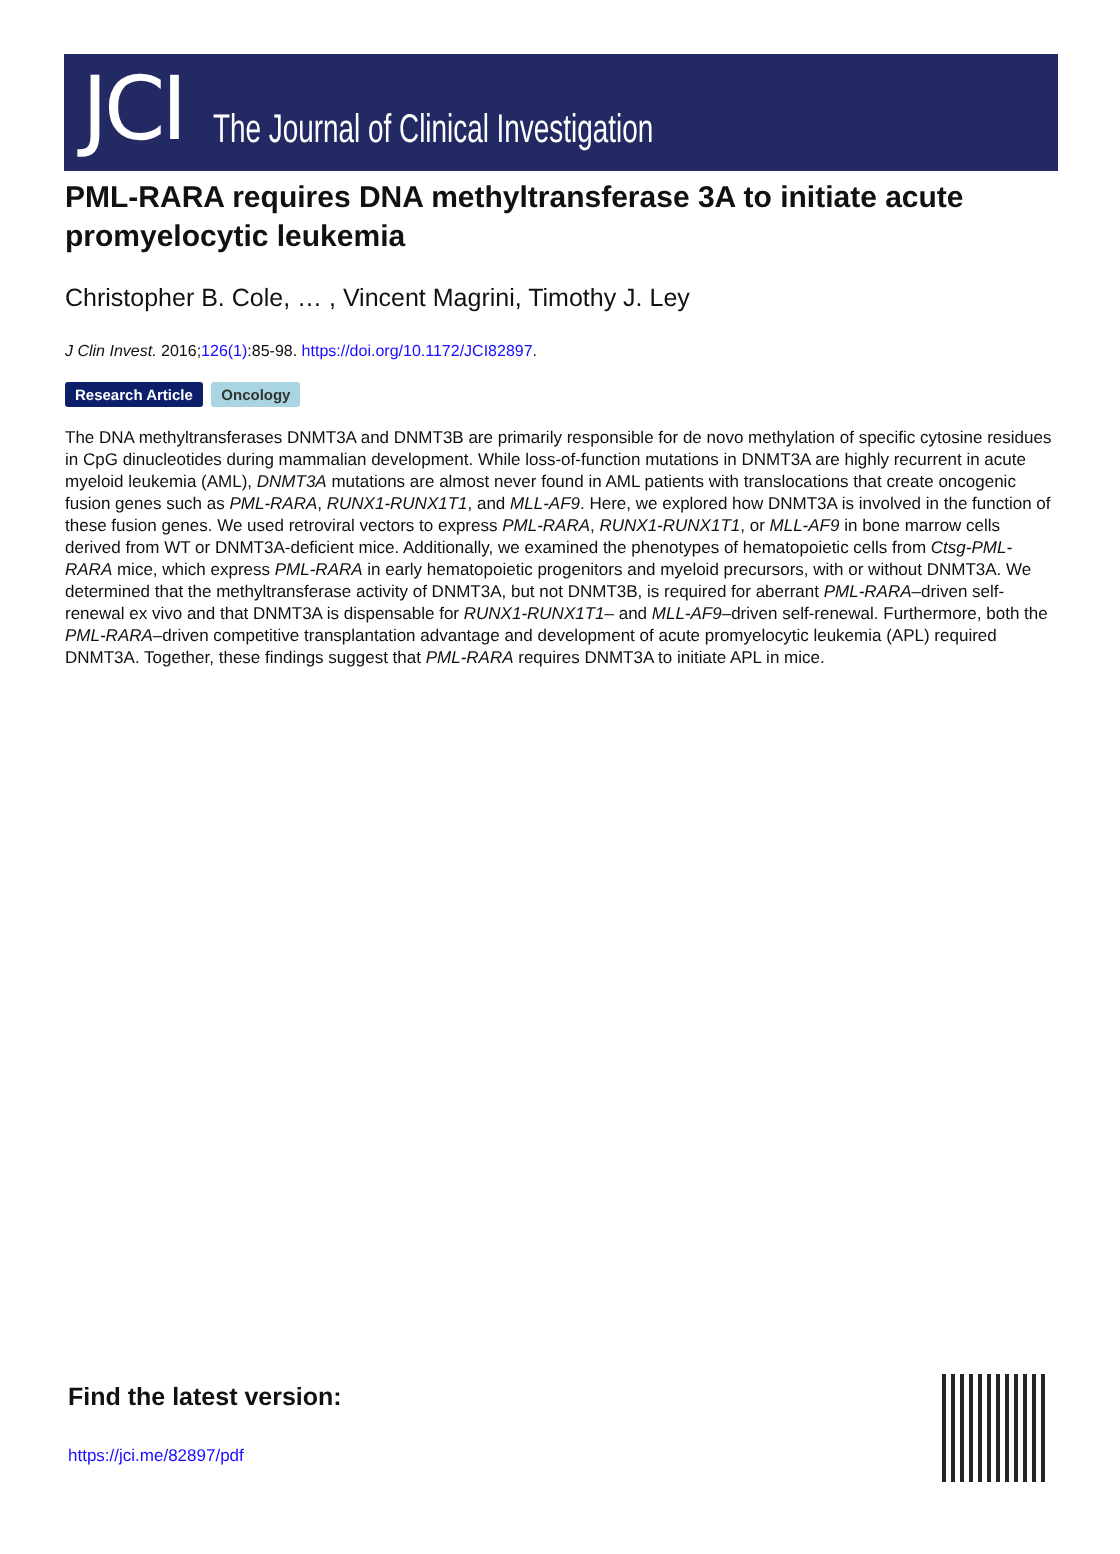JCI The Journal of Clinical Investigation
PML-RARA requires DNA methyltransferase 3A to initiate acute promyelocytic leukemia
Christopher B. Cole, … , Vincent Magrini, Timothy J. Ley
J Clin Invest. 2016;126(1):85-98. https://doi.org/10.1172/JCI82897.
Research Article Oncology
The DNA methyltransferases DNMT3A and DNMT3B are primarily responsible for de novo methylation of specific cytosine residues in CpG dinucleotides during mammalian development. While loss-of-function mutations in DNMT3A are highly recurrent in acute myeloid leukemia (AML), DNMT3A mutations are almost never found in AML patients with translocations that create oncogenic fusion genes such as PML-RARA, RUNX1-RUNX1T1, and MLL-AF9. Here, we explored how DNMT3A is involved in the function of these fusion genes. We used retroviral vectors to express PML-RARA, RUNX1-RUNX1T1, or MLL-AF9 in bone marrow cells derived from WT or DNMT3A-deficient mice. Additionally, we examined the phenotypes of hematopoietic cells from Ctsg-PML-RARA mice, which express PML-RARA in early hematopoietic progenitors and myeloid precursors, with or without DNMT3A. We determined that the methyltransferase activity of DNMT3A, but not DNMT3B, is required for aberrant PML-RARA–driven self-renewal ex vivo and that DNMT3A is dispensable for RUNX1-RUNX1T1– and MLL-AF9–driven self-renewal. Furthermore, both the PML-RARA–driven competitive transplantation advantage and development of acute promyelocytic leukemia (APL) required DNMT3A. Together, these findings suggest that PML-RARA requires DNMT3A to initiate APL in mice.
Find the latest version:
https://jci.me/82897/pdf